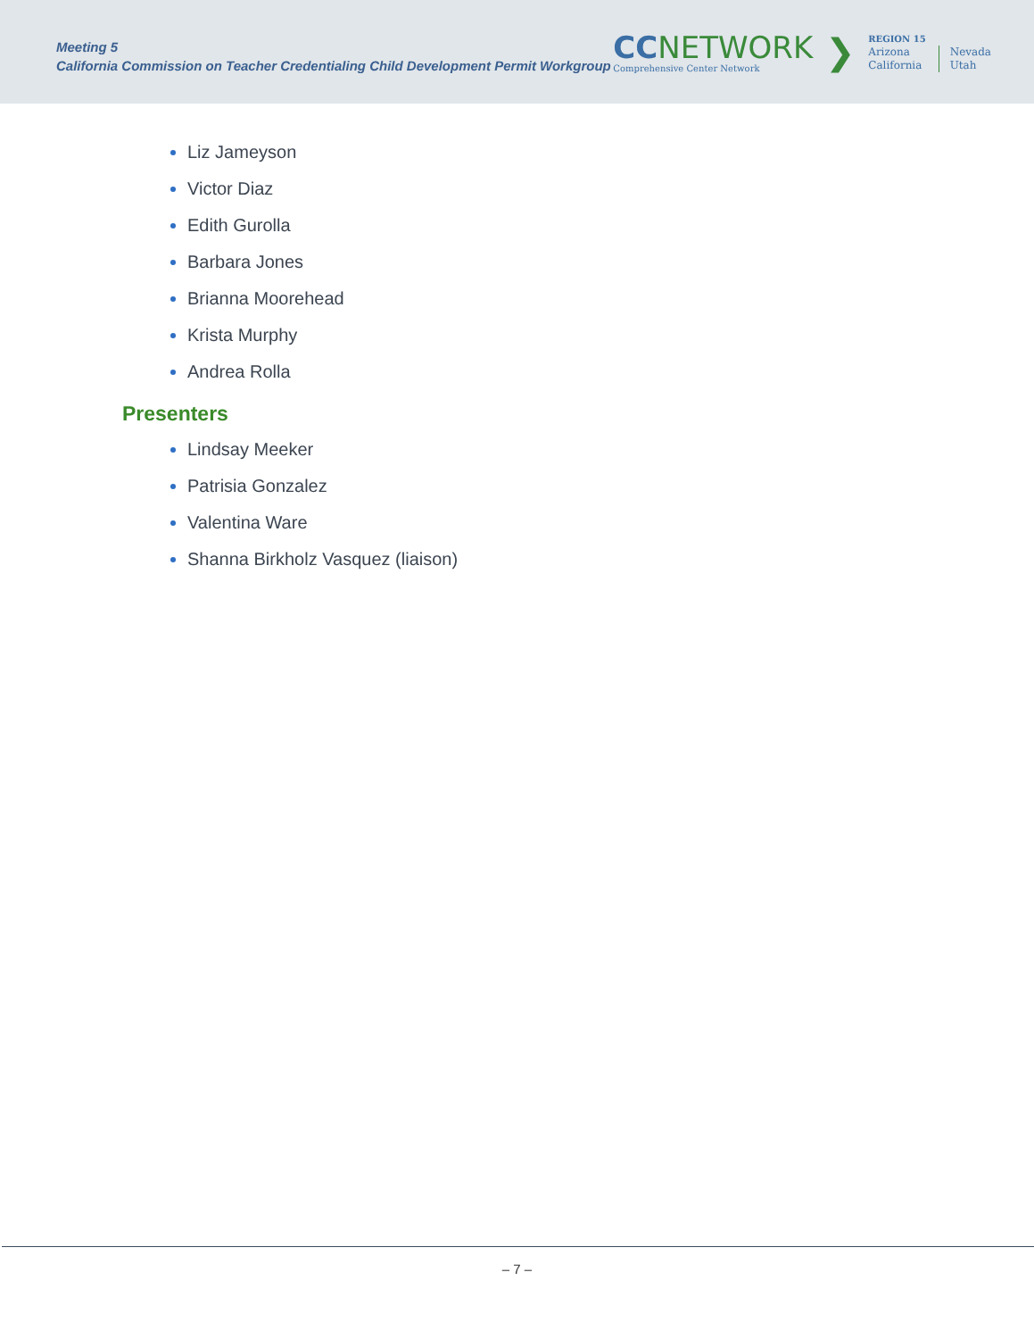Meeting 5
California Commission on Teacher Credentialing Child Development Permit Workgroup
CC NETWORK
Comprehensive Center Network
❯
REGION 15
Arizona
California
Nevada
Utah
Liz Jameyson
Victor Diaz
Edith Gurolla
Barbara Jones
Brianna Moorehead
Krista Murphy
Andrea Rolla
Presenters
Lindsay Meeker
Patrisia Gonzalez
Valentina Ware
Shanna Birkholz Vasquez (liaison)
– 7 –